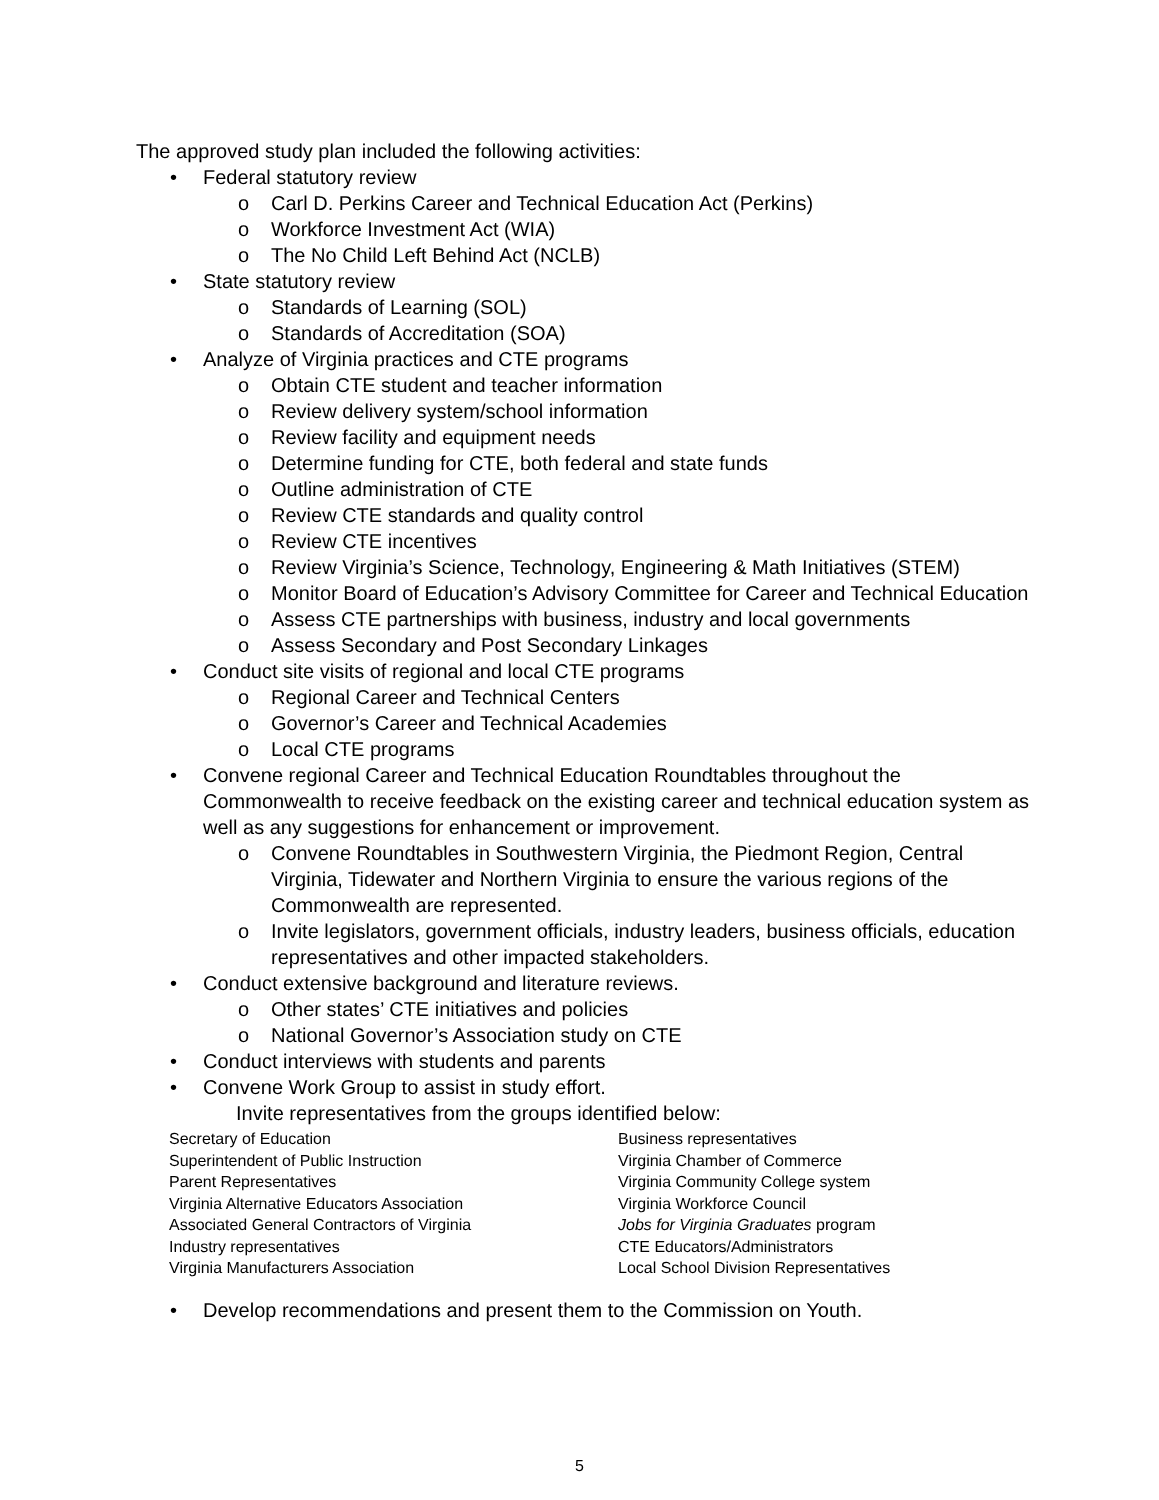The approved study plan included the following activities:
• Federal statutory review
o Carl D. Perkins Career and Technical Education Act (Perkins)
o Workforce Investment Act (WIA)
o The No Child Left Behind Act (NCLB)
• State statutory review
o Standards of Learning (SOL)
o Standards of Accreditation (SOA)
• Analyze of Virginia practices and CTE programs
o Obtain CTE student and teacher information
o Review delivery system/school information
o Review facility and equipment needs
o Determine funding for CTE, both federal and state funds
o Outline administration of CTE
o Review CTE standards and quality control
o Review CTE incentives
o Review Virginia’s Science, Technology, Engineering & Math Initiatives (STEM)
o Monitor Board of Education’s Advisory Committee for Career and Technical Education
o Assess CTE partnerships with business, industry and local governments
o Assess Secondary and Post Secondary Linkages
• Conduct site visits of regional and local CTE programs
o Regional Career and Technical Centers
o Governor’s Career and Technical Academies
o Local CTE programs
• Convene regional Career and Technical Education Roundtables throughout the Commonwealth to receive feedback on the existing career and technical education system as well as any suggestions for enhancement or improvement.
o Convene Roundtables in Southwestern Virginia, the Piedmont Region, Central Virginia, Tidewater and Northern Virginia to ensure the various regions of the Commonwealth are represented.
o Invite legislators, government officials, industry leaders, business officials, education representatives and other impacted stakeholders.
• Conduct extensive background and literature reviews.
o Other states’ CTE initiatives and policies
o National Governor’s Association study on CTE
• Conduct interviews with students and parents
• Convene Work Group to assist in study effort.
Invite representatives from the groups identified below:
Secretary of Education
Business representatives
Superintendent of Public Instruction
Virginia Chamber of Commerce
Parent Representatives
Virginia Community College system
Virginia Alternative Educators Association
Virginia Workforce Council
Associated General Contractors of Virginia
Jobs for Virginia Graduates program
Industry representatives
CTE Educators/Administrators
Virginia Manufacturers Association
Local School Division Representatives
• Develop recommendations and present them to the Commission on Youth.
5